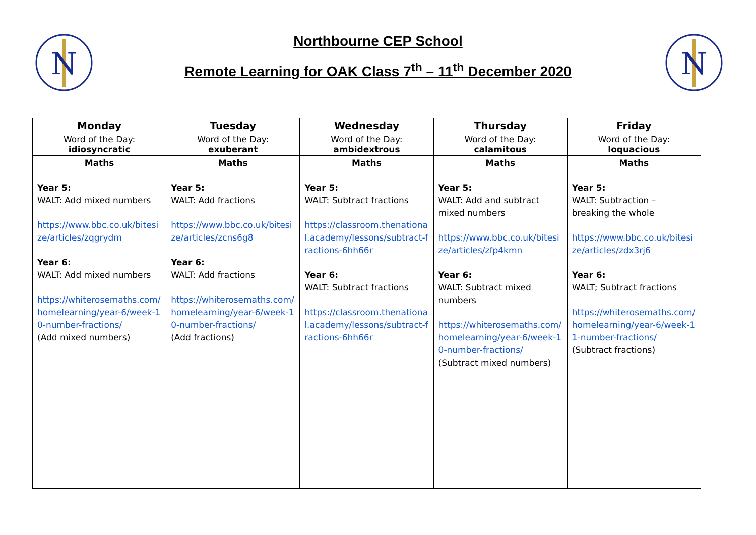N
N
Northbourne CEP School
Remote Learning for OAK Class 7<sup>th</sup> – 11<sup>th</sup> December 2020
| Monday | Tuesday | Wednesday | Thursday | Friday |
| --- | --- | --- | --- | --- |
| Word of the Day: idiosyncratic | Word of the Day: exuberant | Word of the Day: ambidextrous | Word of the Day: calamitous | Word of the Day: loquacious |
| Maths Year 5: WALT: Add mixed numbers https://www.bbc.co.uk/bitesize/articles/zqgrydm Year 6: WALT: Add mixed numbers https://whiterosemaths.com/homelearning/year-6/week-10-number-fractions/ (Add mixed numbers) | Maths Year 5: WALT: Add fractions https://www.bbc.co.uk/bitesize/articles/zcns6g8 Year 6: WALT: Add fractions https://whiterosemaths.com/homelearning/year-6/week-10-number-fractions/ (Add fractions) | Maths Year 5: WALT: Subtract fractions https://classroom.thenational.academy/lessons/subtract-fractions-6hh66r Year 6: WALT: Subtract fractions https://classroom.thenational.academy/lessons/subtract-fractions-6hh66r | Maths Year 5: WALT: Add and subtract mixed numbers https://www.bbc.co.uk/bitesize/articles/zfp4kmn Year 6: WALT: Subtract mixed numbers https://whiterosemaths.com/homelearning/year-6/week-10-number-fractions/ (Subtract mixed numbers) | Maths Year 5: WALT: Subtraction – breaking the whole https://www.bbc.co.uk/bitesize/articles/zdx3rj6 Year 6: WALT; Subtract fractions https://whiterosemaths.com/homelearning/year-6/week-11-number-fractions/ (Subtract fractions) |